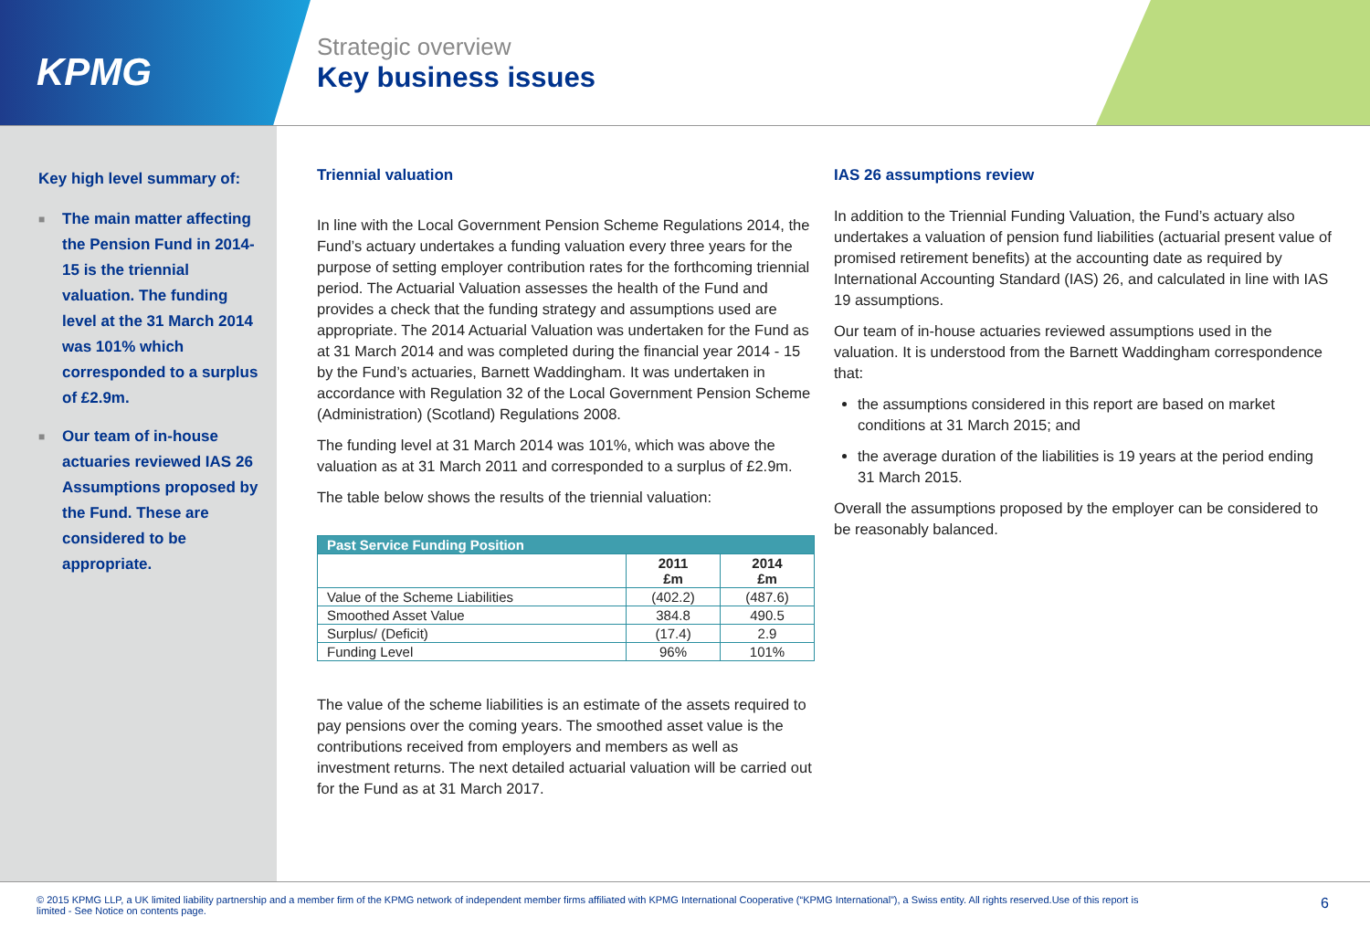KPMG
Strategic overview
Key business issues
Key high level summary of:
■ The main matter affecting the Pension Fund in 2014-15 is the triennial valuation. The funding level at the 31 March 2014 was 101% which corresponded to a surplus of £2.9m.
■ Our team of in-house actuaries reviewed IAS 26 Assumptions proposed by the Fund. These are considered to be appropriate.
Triennial valuation
In line with the Local Government Pension Scheme Regulations 2014, the Fund’s actuary undertakes a funding valuation every three years for the purpose of setting employer contribution rates for the forthcoming triennial period. The Actuarial Valuation assesses the health of the Fund and provides a check that the funding strategy and assumptions used are appropriate. The 2014 Actuarial Valuation was undertaken for the Fund as at 31 March 2014 and was completed during the financial year 2014 - 15 by the Fund’s actuaries, Barnett Waddingham. It was undertaken in accordance with Regulation 32 of the Local Government Pension Scheme (Administration) (Scotland) Regulations 2008.
The funding level at 31 March 2014 was 101%, which was above the valuation as at 31 March 2011 and corresponded to a surplus of £2.9m.
The table below shows the results of the triennial valuation:
| Past Service Funding Position | | |
| --- | --- | --- |
| | 2011 £m | 2014 £m |
| Value of the Scheme Liabilities | (402.2) | (487.6) |
| Smoothed Asset Value | 384.8 | 490.5 |
| Surplus/ (Deficit) | (17.4) | 2.9 |
| Funding Level | 96% | 101% |
The value of the scheme liabilities is an estimate of the assets required to pay pensions over the coming years. The smoothed asset value is the contributions received from employers and members as well as investment returns. The next detailed actuarial valuation will be carried out for the Fund as at 31 March 2017.
IAS 26 assumptions review
In addition to the Triennial Funding Valuation, the Fund’s actuary also undertakes a valuation of pension fund liabilities (actuarial present value of promised retirement benefits) at the accounting date as required by International Accounting Standard (IAS) 26, and calculated in line with IAS 19 assumptions.
Our team of in-house actuaries reviewed assumptions used in the valuation. It is understood from the Barnett Waddingham correspondence that:
the assumptions considered in this report are based on market conditions at 31 March 2015; and
the average duration of the liabilities is 19 years at the period ending 31 March 2015.
Overall the assumptions proposed by the employer can be considered to be reasonably balanced.
© 2015 KPMG LLP, a UK limited liability partnership and a member firm of the KPMG network of independent member firms affiliated with KPMG International Cooperative (“KPMG International”), a Swiss entity. All rights reserved.Use of this report is
limited - See Notice on contents page.
6